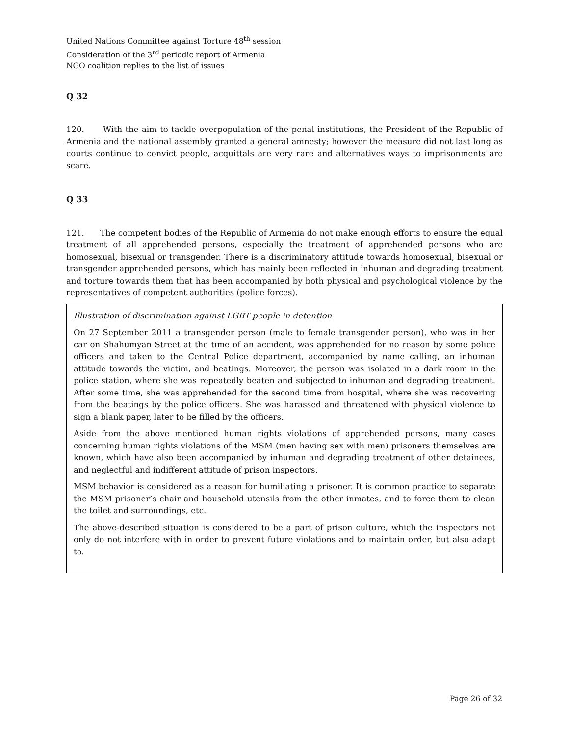United Nations Committee against Torture 48<sup>th</sup> session
Consideration of the 3<sup>rd</sup> periodic report of Armenia
NGO coalition replies to the list of issues
Q 32
120. With the aim to tackle overpopulation of the penal institutions, the President of the Republic of Armenia and the national assembly granted a general amnesty; however the measure did not last long as courts continue to convict people, acquittals are very rare and alternatives ways to imprisonments are scare.
Q 33
121. The competent bodies of the Republic of Armenia do not make enough efforts to ensure the equal treatment of all apprehended persons, especially the treatment of apprehended persons who are homosexual, bisexual or transgender. There is a discriminatory attitude towards homosexual, bisexual or transgender apprehended persons, which has mainly been reflected in inhuman and degrading treatment and torture towards them that has been accompanied by both physical and psychological violence by the representatives of competent authorities (police forces).
Illustration of discrimination against LGBT people in detention
On 27 September 2011 a transgender person (male to female transgender person), who was in her car on Shahumyan Street at the time of an accident, was apprehended for no reason by some police officers and taken to the Central Police department, accompanied by name calling, an inhuman attitude towards the victim, and beatings. Moreover, the person was isolated in a dark room in the police station, where she was repeatedly beaten and subjected to inhuman and degrading treatment. After some time, she was apprehended for the second time from hospital, where she was recovering from the beatings by the police officers. She was harassed and threatened with physical violence to sign a blank paper, later to be filled by the officers.
Aside from the above mentioned human rights violations of apprehended persons, many cases concerning human rights violations of the MSM (men having sex with men) prisoners themselves are known, which have also been accompanied by inhuman and degrading treatment of other detainees, and neglectful and indifferent attitude of prison inspectors.
MSM behavior is considered as a reason for humiliating a prisoner. It is common practice to separate the MSM prisoner’s chair and household utensils from the other inmates, and to force them to clean the toilet and surroundings, etc.
The above-described situation is considered to be a part of prison culture, which the inspectors not only do not interfere with in order to prevent future violations and to maintain order, but also adapt to.
Page 26 of 32